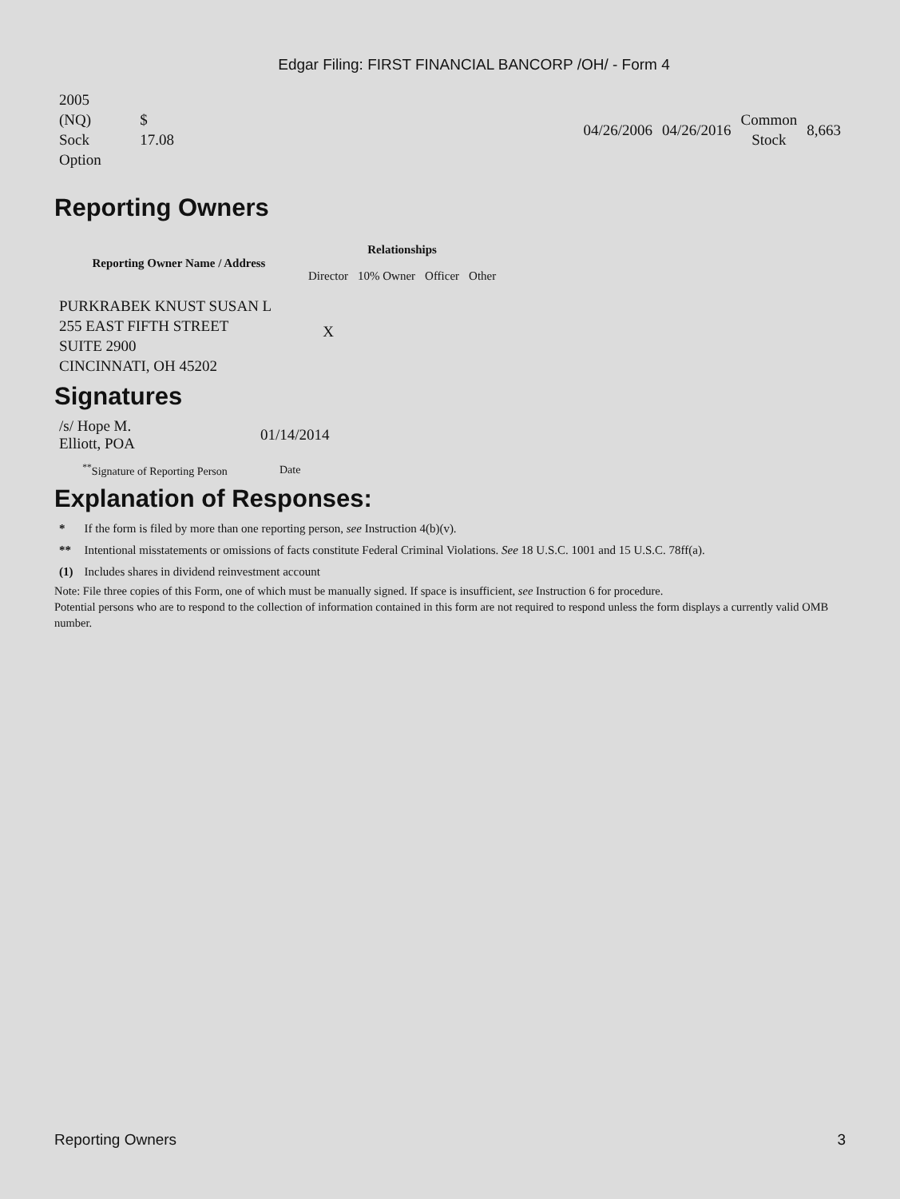Edgar Filing: FIRST FINANCIAL BANCORP /OH/ - Form 4
| 2005 (NQ) Sock Option | $ 17.08 | | 04/26/2006 | 04/26/2016 | Common Stock | 8,663 |
Reporting Owners
| Reporting Owner Name / Address | Relationships | | | |
| --- | --- | --- | --- | --- |
| | Director | 10% Owner | Officer | Other |
| PURKRABEK KNUST SUSAN L 255 EAST FIFTH STREET SUITE 2900 CINCINNATI, OH 45202 | X | | | |
Signatures
| /s/ Hope M. Elliott, POA | 01/14/2014 |
| <sup>**</sup> Signature of Reporting Person | Date |
Explanation of Responses:
| * | If the form is filed by more than one reporting person, see Instruction 4(b)(v). |
| ** | Intentional misstatements or omissions of facts constitute Federal Criminal Violations. See 18 U.S.C. 1001 and 15 U.S.C. 78ff(a). |
| (1) | Includes shares in dividend reinvestment account |
Note: File three copies of this Form, one of which must be manually signed. If space is insufficient, see Instruction 6 for procedure.
Potential persons who are to respond to the collection of information contained in this form are not required to respond unless the form displays a currently valid OMB number.
Reporting Owners 3